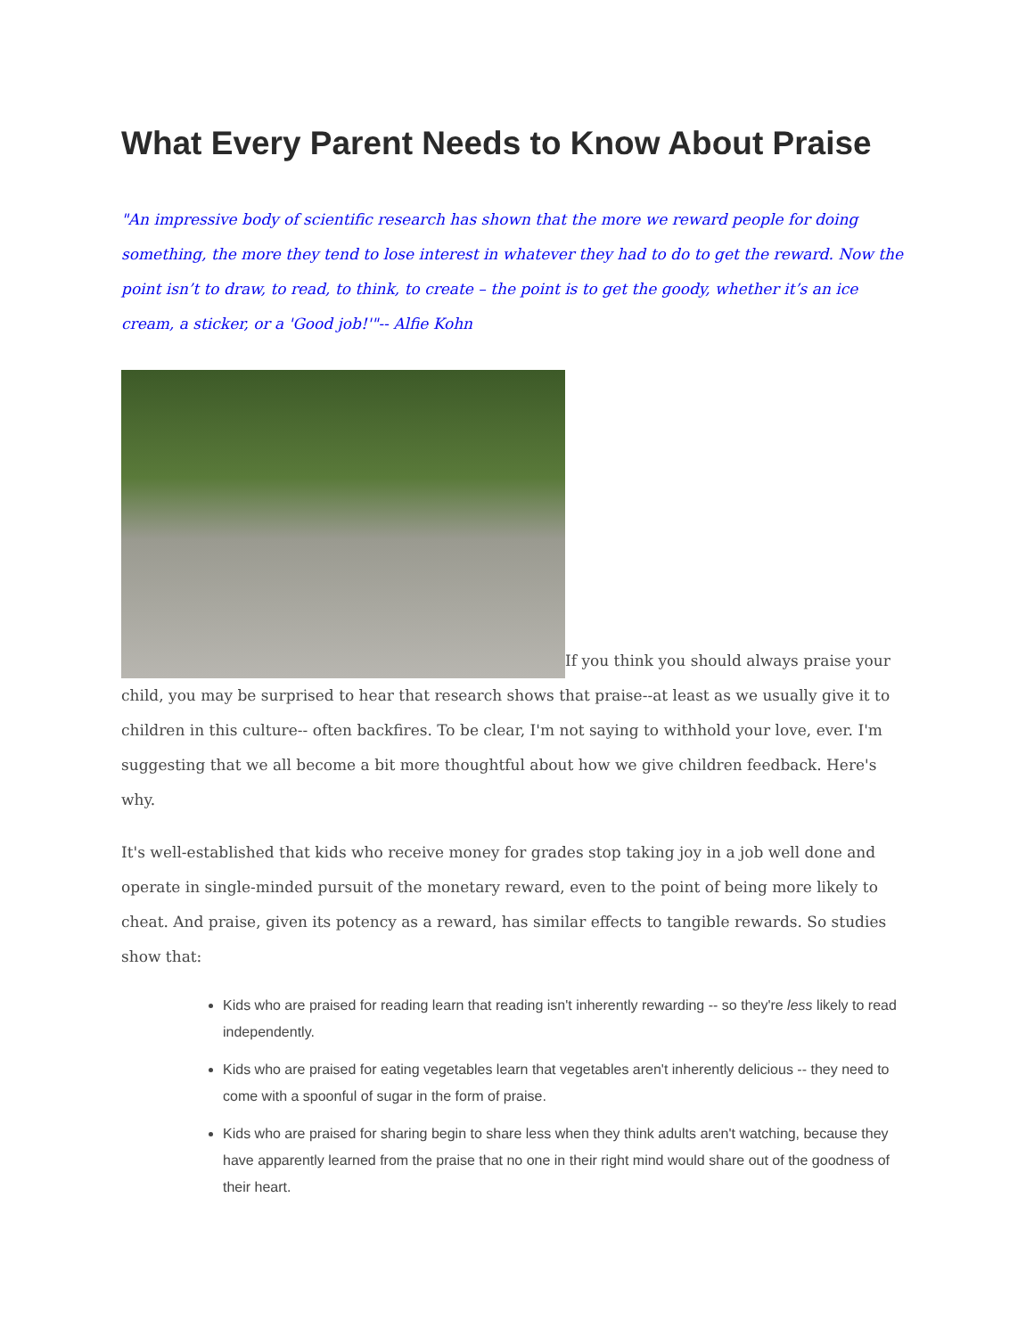What Every Parent Needs to Know About Praise
"An impressive body of scientific research has shown that the more we reward people for doing something, the more they tend to lose interest in whatever they had to do to get the reward. Now the point isn’t to draw, to read, to think, to create – the point is to get the goody, whether it’s an ice cream, a sticker, or a 'Good job!'"-- Alfie Kohn
If you think you should always praise your child, you may be surprised to hear that research shows that praise--at least as we usually give it to children in this culture-- often backfires. To be clear, I'm not saying to withhold your love, ever. I'm suggesting that we all become a bit more thoughtful about how we give children feedback. Here's why.
It's well-established that kids who receive money for grades stop taking joy in a job well done and operate in single-minded pursuit of the monetary reward, even to the point of being more likely to cheat. And praise, given its potency as a reward, has similar effects to tangible rewards. So studies show that:
Kids who are praised for reading learn that reading isn't inherently rewarding -- so they're less likely to read independently.
Kids who are praised for eating vegetables learn that vegetables aren't inherently delicious -- they need to come with a spoonful of sugar in the form of praise.
Kids who are praised for sharing begin to share less when they think adults aren't watching, because they have apparently learned from the praise that no one in their right mind would share out of the goodness of their heart.